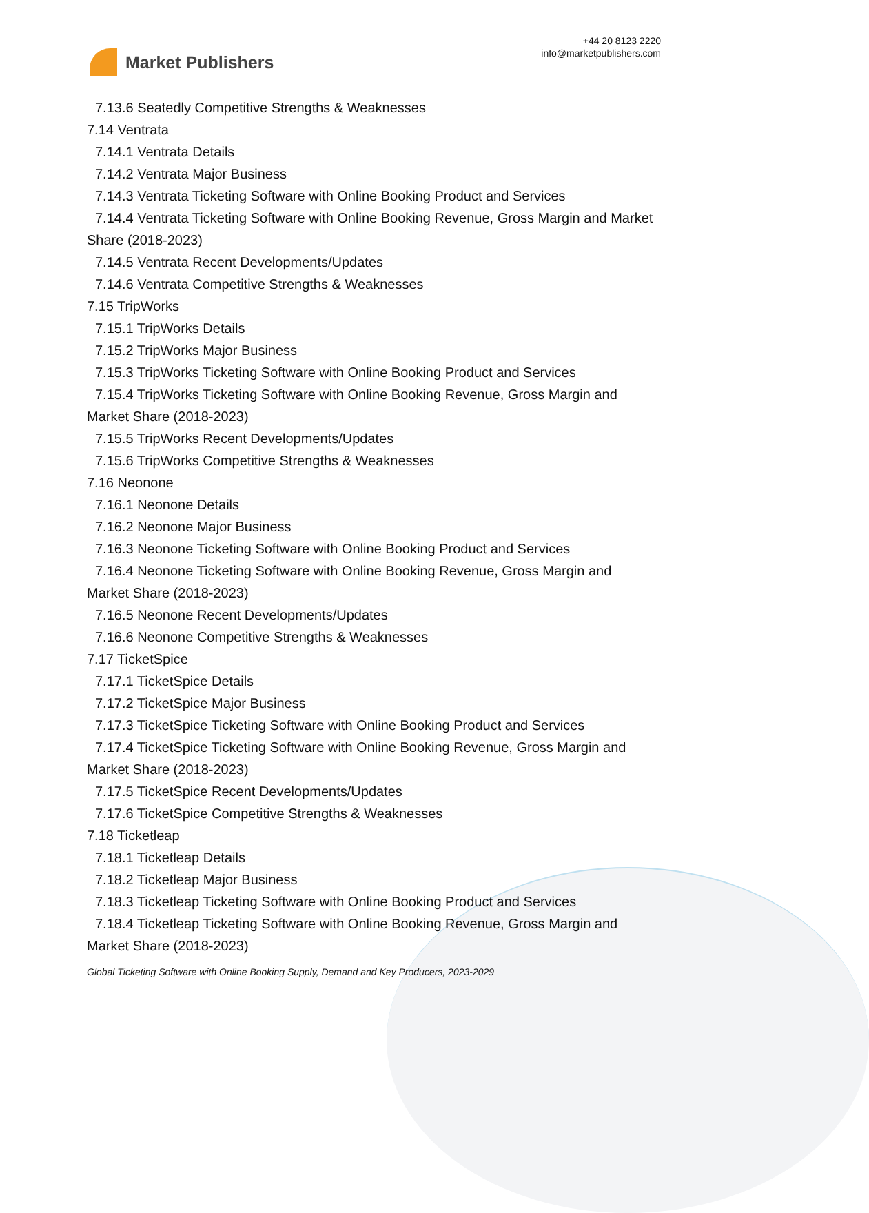Market Publishers
+44 20 8123 2220
info@marketpublishers.com
7.13.6 Seatedly Competitive Strengths & Weaknesses
7.14 Ventrata
7.14.1 Ventrata Details
7.14.2 Ventrata Major Business
7.14.3 Ventrata Ticketing Software with Online Booking Product and Services
7.14.4 Ventrata Ticketing Software with Online Booking Revenue, Gross Margin and Market Share (2018-2023)
7.14.5 Ventrata Recent Developments/Updates
7.14.6 Ventrata Competitive Strengths & Weaknesses
7.15 TripWorks
7.15.1 TripWorks Details
7.15.2 TripWorks Major Business
7.15.3 TripWorks Ticketing Software with Online Booking Product and Services
7.15.4 TripWorks Ticketing Software with Online Booking Revenue, Gross Margin and Market Share (2018-2023)
7.15.5 TripWorks Recent Developments/Updates
7.15.6 TripWorks Competitive Strengths & Weaknesses
7.16 Neonone
7.16.1 Neonone Details
7.16.2 Neonone Major Business
7.16.3 Neonone Ticketing Software with Online Booking Product and Services
7.16.4 Neonone Ticketing Software with Online Booking Revenue, Gross Margin and Market Share (2018-2023)
7.16.5 Neonone Recent Developments/Updates
7.16.6 Neonone Competitive Strengths & Weaknesses
7.17 TicketSpice
7.17.1 TicketSpice Details
7.17.2 TicketSpice Major Business
7.17.3 TicketSpice Ticketing Software with Online Booking Product and Services
7.17.4 TicketSpice Ticketing Software with Online Booking Revenue, Gross Margin and Market Share (2018-2023)
7.17.5 TicketSpice Recent Developments/Updates
7.17.6 TicketSpice Competitive Strengths & Weaknesses
7.18 Ticketleap
7.18.1 Ticketleap Details
7.18.2 Ticketleap Major Business
7.18.3 Ticketleap Ticketing Software with Online Booking Product and Services
7.18.4 Ticketleap Ticketing Software with Online Booking Revenue, Gross Margin and Market Share (2018-2023)
Global Ticketing Software with Online Booking Supply, Demand and Key Producers, 2023-2029